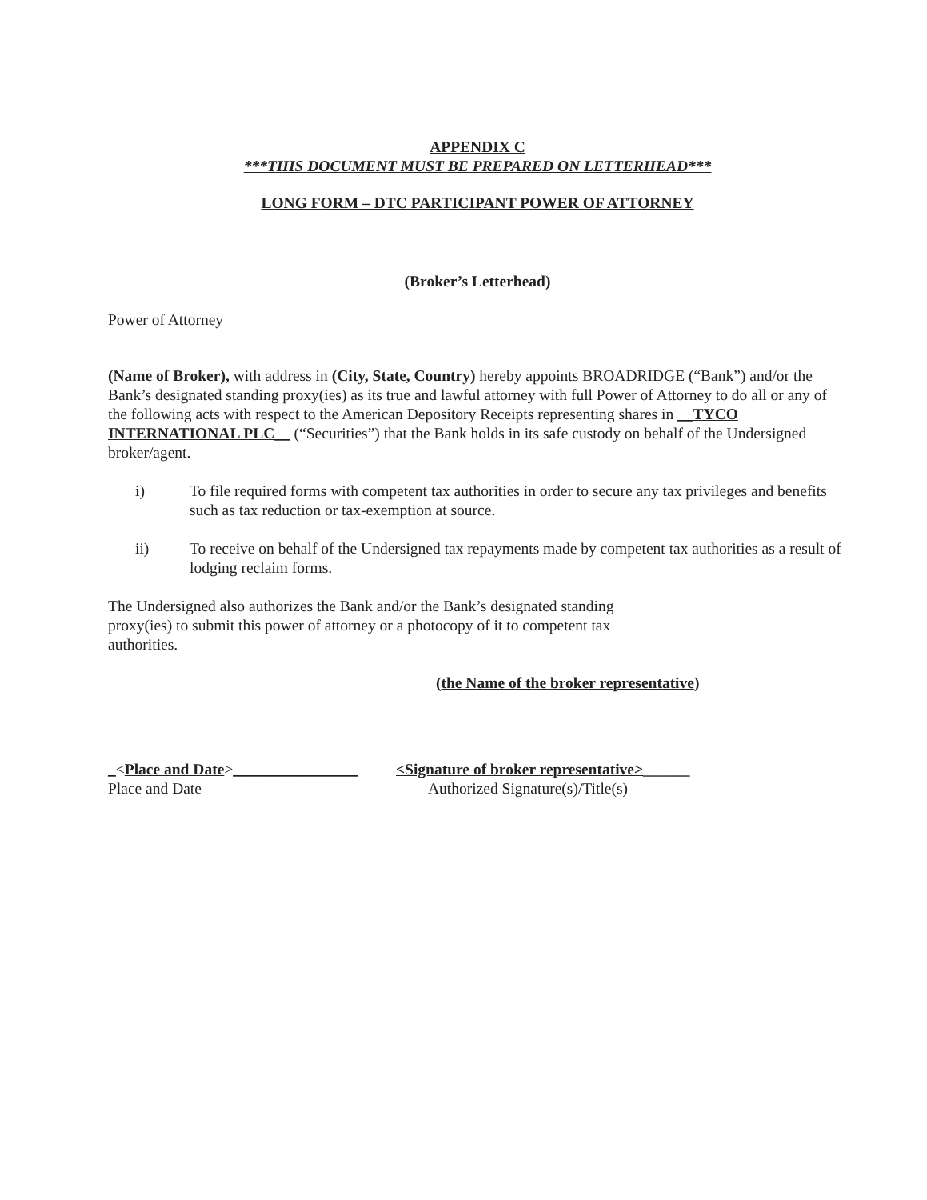APPENDIX C
***THIS DOCUMENT MUST BE PREPARED ON LETTERHEAD***
LONG FORM – DTC PARTICIPANT POWER OF ATTORNEY
(Broker’s Letterhead)
Power of Attorney
(Name of Broker), with address in (City, State, Country) hereby appoints BROADRIDGE (“Bank”) and/or the Bank’s designated standing proxy(ies) as its true and lawful attorney with full Power of Attorney to do all or any of the following acts with respect to the American Depository Receipts representing shares in __TYCO INTERNATIONAL PLC__ (“Securities”) that the Bank holds in its safe custody on behalf of the Undersigned broker/agent.
i) To file required forms with competent tax authorities in order to secure any tax privileges and benefits such as tax reduction or tax-exemption at source.
ii) To receive on behalf of the Undersigned tax repayments made by competent tax authorities as a result of lodging reclaim forms.
The Undersigned also authorizes the Bank and/or the Bank’s designated standing proxy(ies) to submit this power of attorney or a photocopy of it to competent tax authorities.
(the Name of the broker representative)
_<Place and Date>________________ <Signature of broker representative>______
Place and Date Authorized Signature(s)/Title(s)